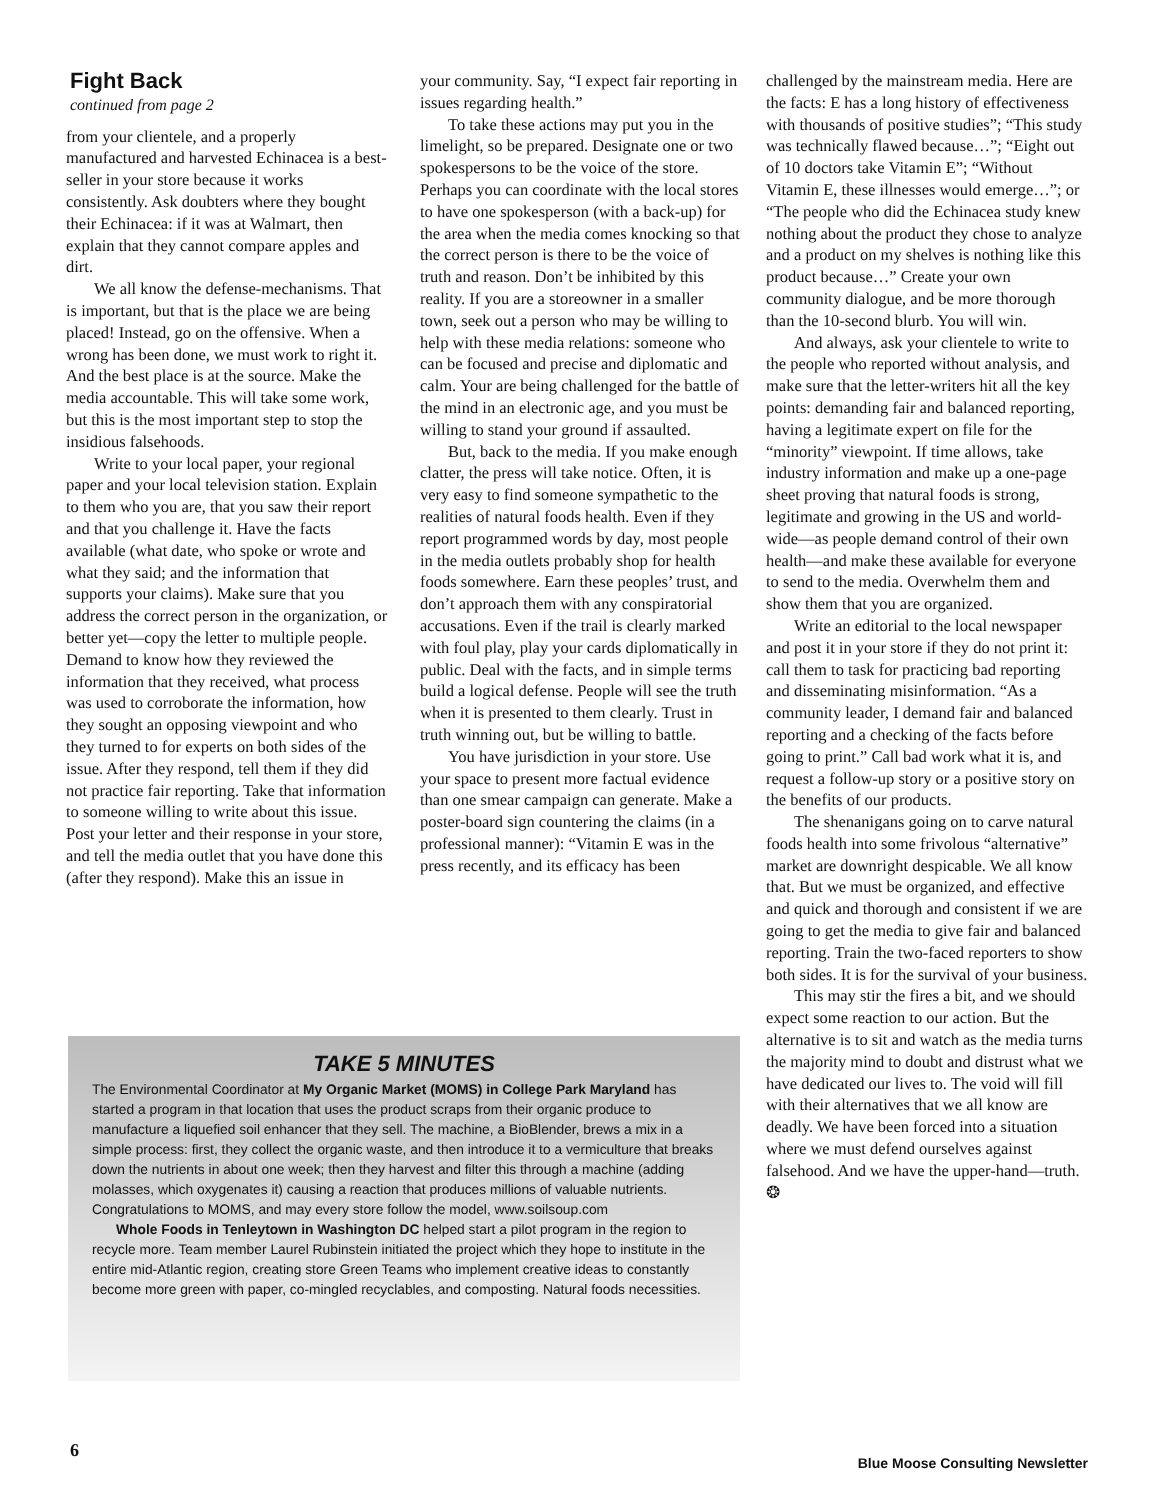Fight Back
continued from page 2
from your clientele, and a properly manufactured and harvested Echinacea is a best-seller in your store because it works consistently. Ask doubters where they bought their Echinacea: if it was at Walmart, then explain that they cannot compare apples and dirt.
We all know the defense-mechanisms. That is important, but that is the place we are being placed! Instead, go on the offensive. When a wrong has been done, we must work to right it. And the best place is at the source. Make the media accountable. This will take some work, but this is the most important step to stop the insidious falsehoods.
Write to your local paper, your regional paper and your local television station. Explain to them who you are, that you saw their report and that you challenge it. Have the facts available (what date, who spoke or wrote and what they said; and the information that supports your claims). Make sure that you address the correct person in the organization, or better yet—copy the letter to multiple people. Demand to know how they reviewed the information that they received, what process was used to corroborate the information, how they sought an opposing viewpoint and who they turned to for experts on both sides of the issue. After they respond, tell them if they did not practice fair reporting. Take that information to someone willing to write about this issue. Post your letter and their response in your store, and tell the media outlet that you have done this (after they respond). Make this an issue in
your community. Say, “I expect fair reporting in issues regarding health.”
To take these actions may put you in the limelight, so be prepared. Designate one or two spokespersons to be the voice of the store. Perhaps you can coordinate with the local stores to have one spokesperson (with a back-up) for the area when the media comes knocking so that the correct person is there to be the voice of truth and reason. Don’t be inhibited by this reality. If you are a storeowner in a smaller town, seek out a person who may be willing to help with these media relations: someone who can be focused and precise and diplomatic and calm. Your are being challenged for the battle of the mind in an electronic age, and you must be willing to stand your ground if assaulted.
But, back to the media. If you make enough clatter, the press will take notice. Often, it is very easy to find someone sympathetic to the realities of natural foods health. Even if they report programmed words by day, most people in the media outlets probably shop for health foods somewhere. Earn these peoples’ trust, and don’t approach them with any conspiratorial accusations. Even if the trail is clearly marked with foul play, play your cards diplomatically in public. Deal with the facts, and in simple terms build a logical defense. People will see the truth when it is presented to them clearly. Trust in truth winning out, but be willing to battle.
You have jurisdiction in your store. Use your space to present more factual evidence than one smear campaign can generate. Make a poster-board sign countering the claims (in a professional manner): “Vitamin E was in the press recently, and its efficacy has been
TAKE 5 MINUTES
The Environmental Coordinator at My Organic Market (MOMS) in College Park Maryland has started a program in that location that uses the product scraps from their organic produce to manufacture a liquefied soil enhancer that they sell. The machine, a BioBlender, brews a mix in a simple process: first, they collect the organic waste, and then introduce it to a vermiculture that breaks down the nutrients in about one week; then they harvest and filter this through a machine (adding molasses, which oxygenates it) causing a reaction that produces millions of valuable nutrients. Congratulations to MOMS, and may every store follow the model, www.soilsoup.com
Whole Foods in Tenleytown in Washington DC helped start a pilot program in the region to recycle more. Team member Laurel Rubinstein initiated the project which they hope to institute in the entire mid-Atlantic region, creating store Green Teams who implement creative ideas to constantly become more green with paper, co-mingled recyclables, and composting. Natural foods necessities.
challenged by the mainstream media. Here are the facts: E has a long history of effectiveness with thousands of positive studies”; “This study was technically flawed because…”; “Eight out of 10 doctors take Vitamin E”; “Without Vitamin E, these illnesses would emerge…”; or “The people who did the Echinacea study knew nothing about the product they chose to analyze and a product on my shelves is nothing like this product because…” Create your own community dialogue, and be more thorough than the 10-second blurb. You will win.
And always, ask your clientele to write to the people who reported without analysis, and make sure that the letter-writers hit all the key points: demanding fair and balanced reporting, having a legitimate expert on file for the “minority” viewpoint. If time allows, take industry information and make up a one-page sheet proving that natural foods is strong, legitimate and growing in the US and world-wide—as people demand control of their own health—and make these available for everyone to send to the media. Overwhelm them and show them that you are organized.
Write an editorial to the local newspaper and post it in your store if they do not print it: call them to task for practicing bad reporting and disseminating misinformation. “As a community leader, I demand fair and balanced reporting and a checking of the facts before going to print.” Call bad work what it is, and request a follow-up story or a positive story on the benefits of our products.
The shenanigans going on to carve natural foods health into some frivolous “alternative” market are downright despicable. We all know that. But we must be organized, and effective and quick and thorough and consistent if we are going to get the media to give fair and balanced reporting. Train the two-faced reporters to show both sides. It is for the survival of your business.
This may stir the fires a bit, and we should expect some reaction to our action. But the alternative is to sit and watch as the media turns the majority mind to doubt and distrust what we have dedicated our lives to. The void will fill with their alternatives that we all know are deadly. We have been forced into a situation where we must defend ourselves against falsehood. And we have the upper-hand—truth. ❂
6
Blue Moose Consulting Newsletter